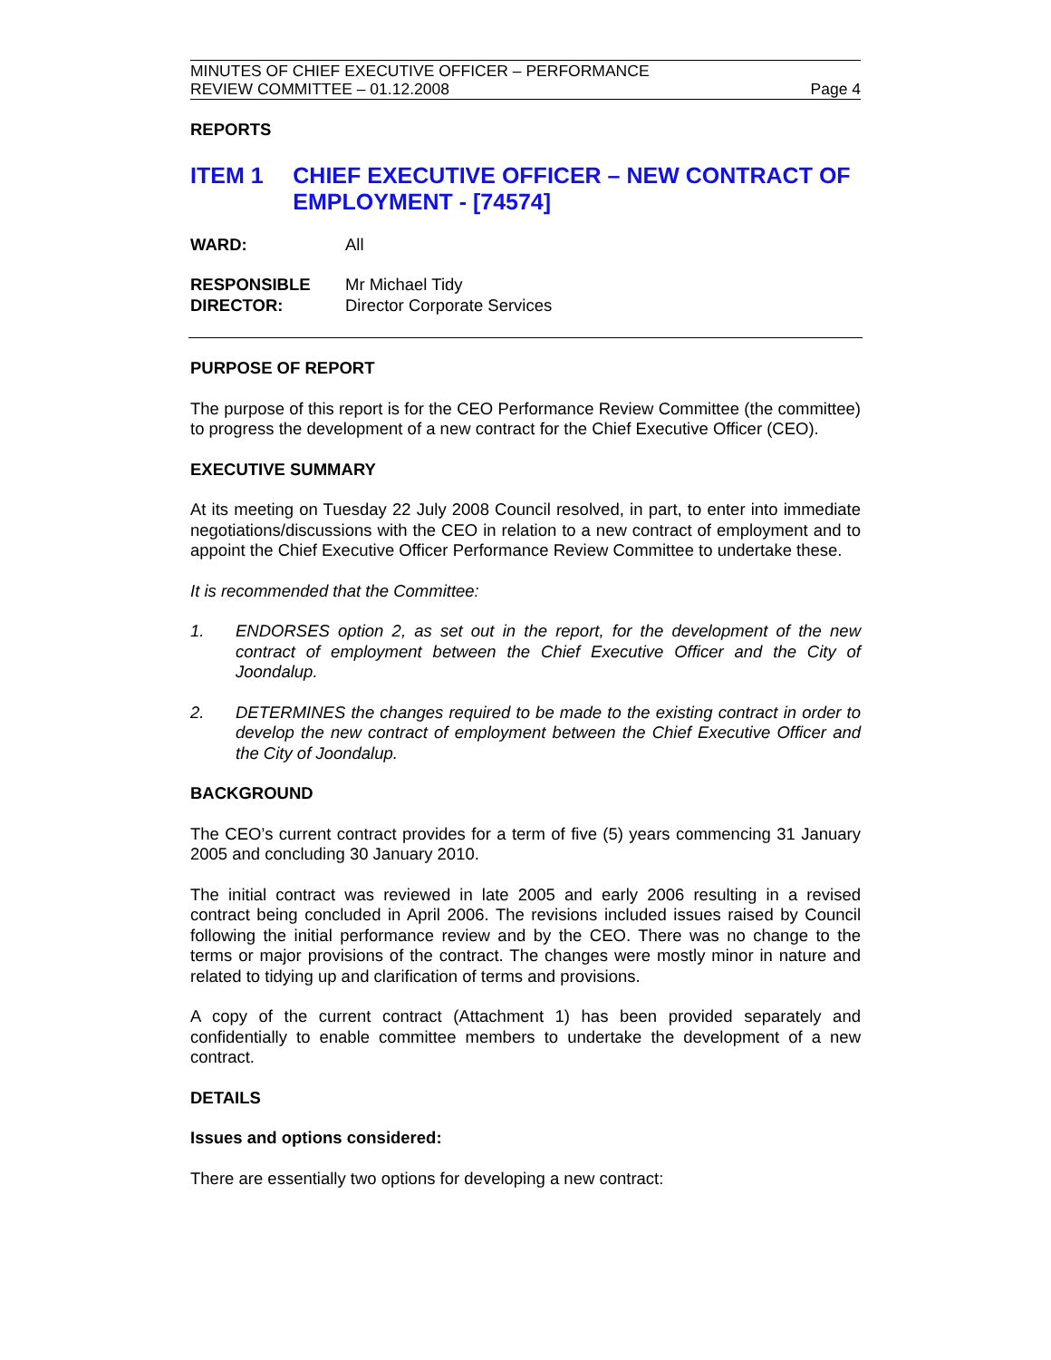MINUTES OF CHIEF EXECUTIVE OFFICER – PERFORMANCE
REVIEW COMMITTEE – 01.12.2008
Page 4
REPORTS
ITEM 1 CHIEF EXECUTIVE OFFICER – NEW CONTRACT OF EMPLOYMENT - [74574]
WARD: All
RESPONSIBLE
DIRECTOR:
Mr Michael Tidy
Director Corporate Services
PURPOSE OF REPORT
The purpose of this report is for the CEO Performance Review Committee (the committee) to progress the development of a new contract for the Chief Executive Officer (CEO).
EXECUTIVE SUMMARY
At its meeting on Tuesday 22 July 2008 Council resolved, in part, to enter into immediate negotiations/discussions with the CEO in relation to a new contract of employment and to appoint the Chief Executive Officer Performance Review Committee to undertake these.
It is recommended that the Committee:
1. ENDORSES option 2, as set out in the report, for the development of the new contract of employment between the Chief Executive Officer and the City of Joondalup.
2. DETERMINES the changes required to be made to the existing contract in order to develop the new contract of employment between the Chief Executive Officer and the City of Joondalup.
BACKGROUND
The CEO’s current contract provides for a term of five (5) years commencing 31 January 2005 and concluding 30 January 2010.
The initial contract was reviewed in late 2005 and early 2006 resulting in a revised contract being concluded in April 2006. The revisions included issues raised by Council following the initial performance review and by the CEO. There was no change to the terms or major provisions of the contract. The changes were mostly minor in nature and related to tidying up and clarification of terms and provisions.
A copy of the current contract (Attachment 1) has been provided separately and confidentially to enable committee members to undertake the development of a new contract.
DETAILS
Issues and options considered:
There are essentially two options for developing a new contract: